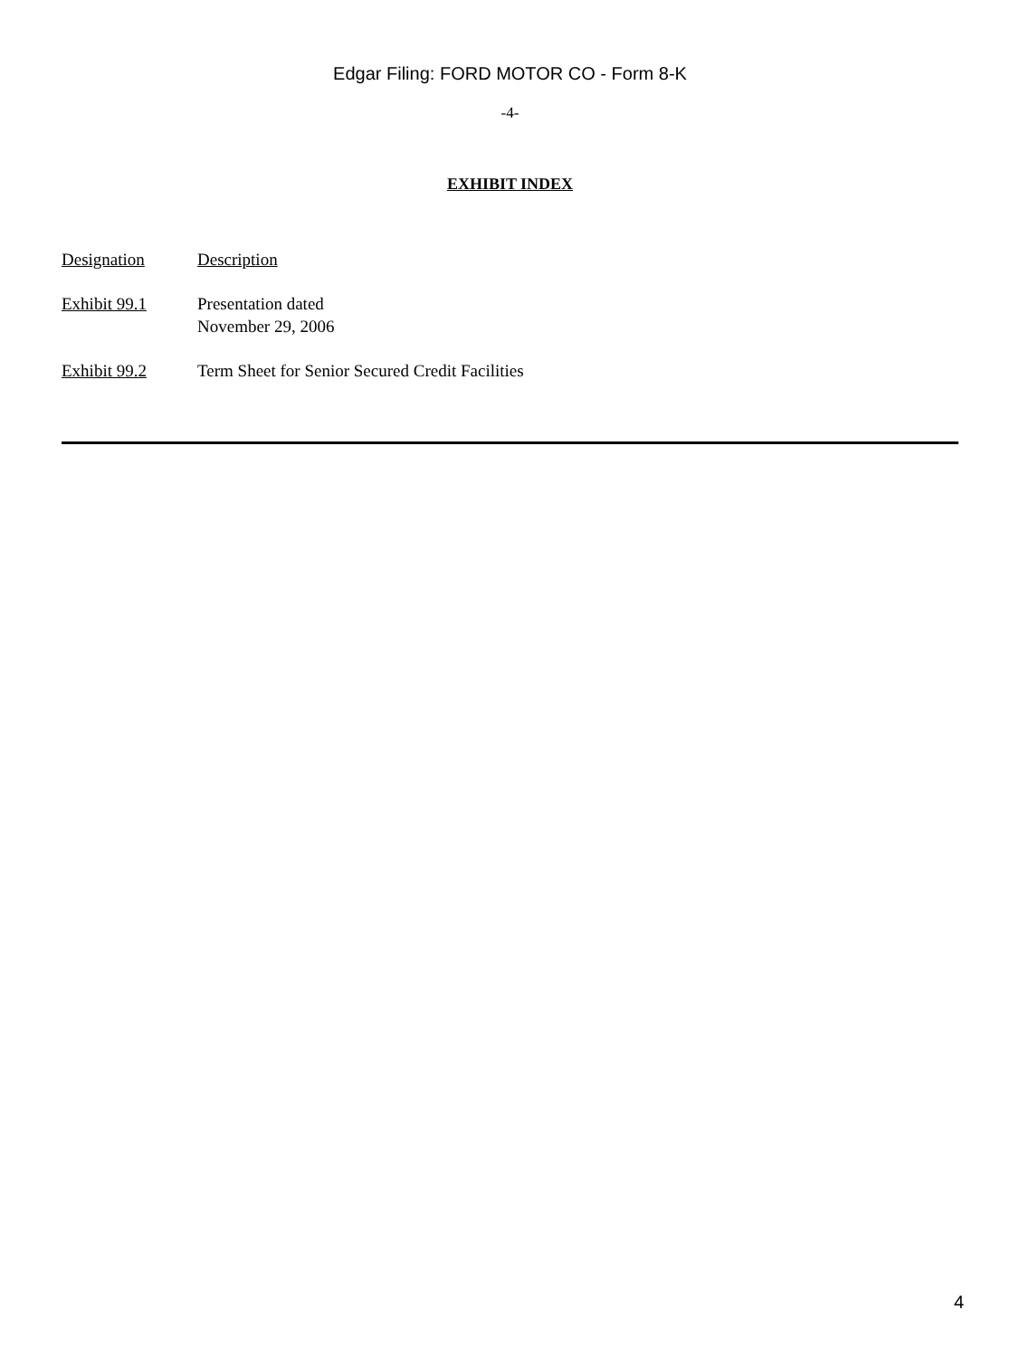Edgar Filing: FORD MOTOR CO - Form 8-K
-4-
EXHIBIT INDEX
| Designation | Description |
| --- | --- |
| Exhibit 99.1 | Presentation dated November 29, 2006 |
| Exhibit 99.2 | Term Sheet for Senior Secured Credit Facilities |
4